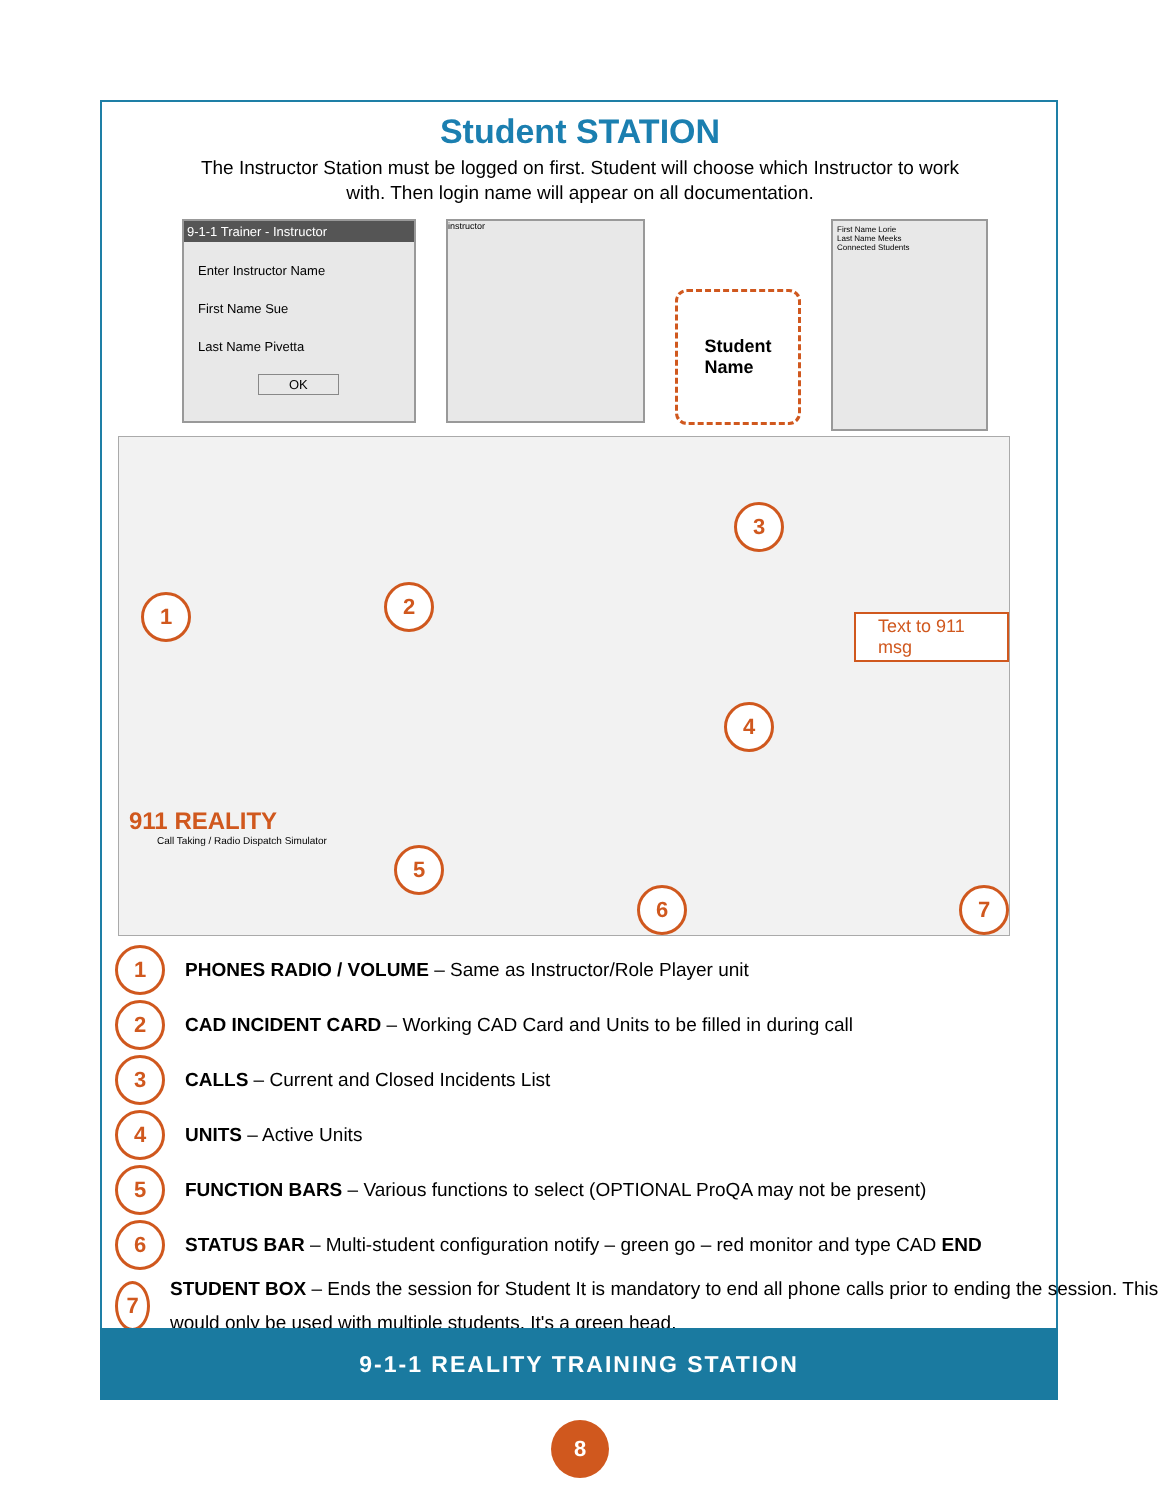Student STATION
The Instructor Station must be logged on first. Student will choose which Instructor to work with. Then login name will appear on all documentation.
9-1-1 Trainer - Instructor
Enter Instructor Name
First Name Sue
Last Name Pivetta
OK
instructor
Student
Name
First Name Lorie
Last Name Meeks
Connected Students
911 REALITY
Call Taking / Radio Dispatch Simulator
Text to 911 msg
1 2
3
4
5
6 7
1 PHONES RADIO / VOLUME – Same as Instructor/Role Player unit
2 CAD INCIDENT CARD – Working CAD Card and Units to be filled in during call
3 CALLS – Current and Closed Incidents List
4 UNITS – Active Units
5 FUNCTION BARS – Various functions to select (OPTIONAL ProQA may not be present)
6 STATUS BAR – Multi-student configuration notify – green go – red monitor and type CAD END
7 STUDENT BOX – Ends the session for Student It is mandatory to end all phone calls prior to ending the session. This would only be used with multiple students. It's a green head.
9-1-1 REALITY TRAINING STATION
8